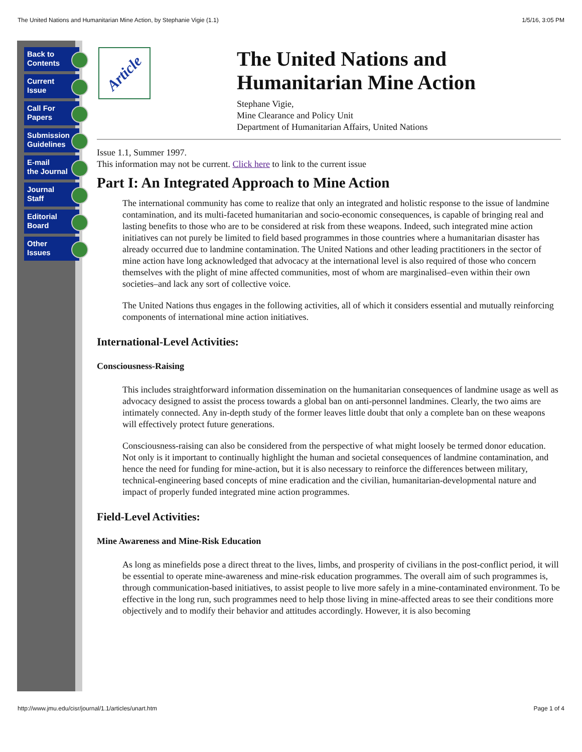The United Nations and Humanitarian Mine Action, by Stephanie Vigie (1.1) 1/5/16, 3:05 PM
Back to
Contents
Current
Issue
Call For
Papers
Submission
Guidelines
E-mail
the Journal
Journal
Staff
Editorial
Board
Other
Issues
Article
The United Nations and Humanitarian Mine Action
Stephane Vigie,
Mine Clearance and Policy Unit
Department of Humanitarian Affairs, United Nations
Issue 1.1, Summer 1997.
This information may not be current. Click here to link to the current issue
Part I: An Integrated Approach to Mine Action
The international community has come to realize that only an integrated and holistic response to the issue of landmine contamination, and its multi-faceted humanitarian and socio-economic consequences, is capable of bringing real and lasting benefits to those who are to be considered at risk from these weapons. Indeed, such integrated mine action initiatives can not purely be limited to field based programmes in those countries where a humanitarian disaster has already occurred due to landmine contamination. The United Nations and other leading practitioners in the sector of mine action have long acknowledged that advocacy at the international level is also required of those who concern themselves with the plight of mine affected communities, most of whom are marginalised–even within their own societies–and lack any sort of collective voice.
The United Nations thus engages in the following activities, all of which it considers essential and mutually reinforcing components of international mine action initiatives.
International-Level Activities:
Consciousness-Raising
This includes straightforward information dissemination on the humanitarian consequences of landmine usage as well as advocacy designed to assist the process towards a global ban on anti-personnel landmines. Clearly, the two aims are intimately connected. Any in-depth study of the former leaves little doubt that only a complete ban on these weapons will effectively protect future generations.
Consciousness-raising can also be considered from the perspective of what might loosely be termed donor education. Not only is it important to continually highlight the human and societal consequences of landmine contamination, and hence the need for funding for mine-action, but it is also necessary to reinforce the differences between military, technical-engineering based concepts of mine eradication and the civilian, humanitarian-developmental nature and impact of properly funded integrated mine action programmes.
Field-Level Activities:
Mine Awareness and Mine-Risk Education
As long as minefields pose a direct threat to the lives, limbs, and prosperity of civilians in the post-conflict period, it will be essential to operate mine-awareness and mine-risk education programmes. The overall aim of such programmes is, through communication-based initiatives, to assist people to live more safely in a mine-contaminated environment. To be effective in the long run, such programmes need to help those living in mine-affected areas to see their conditions more objectively and to modify their behavior and attitudes accordingly. However, it is also becoming
http://www.jmu.edu/cisr/journal/1.1/articles/unart.htm Page 1 of 4